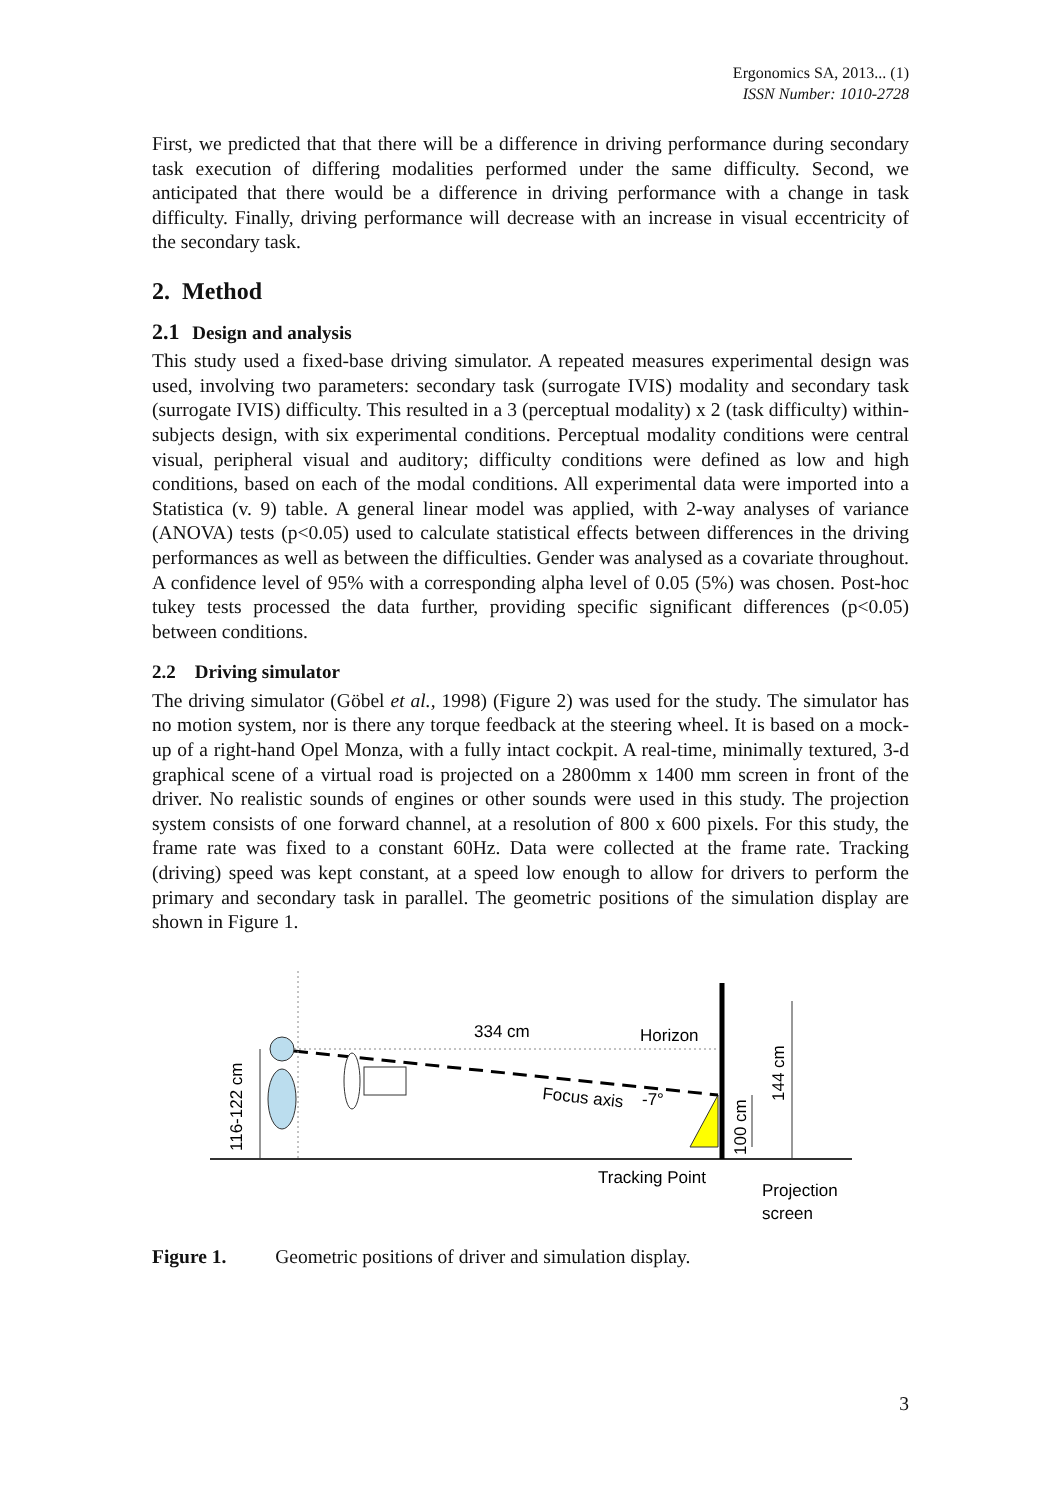Ergonomics SA, 2013... (1)
ISSN Number: 1010-2728
First, we predicted that that there will be a difference in driving performance during secondary task execution of differing modalities performed under the same difficulty. Second, we anticipated that there would be a difference in driving performance with a change in task difficulty. Finally, driving performance will decrease with an increase in visual eccentricity of the secondary task.
2. Method
2.1 Design and analysis
This study used a fixed-base driving simulator. A repeated measures experimental design was used, involving two parameters: secondary task (surrogate IVIS) modality and secondary task (surrogate IVIS) difficulty. This resulted in a 3 (perceptual modality) x 2 (task difficulty) within-subjects design, with six experimental conditions. Perceptual modality conditions were central visual, peripheral visual and auditory; difficulty conditions were defined as low and high conditions, based on each of the modal conditions. All experimental data were imported into a Statistica (v. 9) table. A general linear model was applied, with 2-way analyses of variance (ANOVA) tests (p<0.05) used to calculate statistical effects between differences in the driving performances as well as between the difficulties. Gender was analysed as a covariate throughout. A confidence level of 95% with a corresponding alpha level of 0.05 (5%) was chosen. Post-hoc tukey tests processed the data further, providing specific significant differences (p<0.05) between conditions.
2.2 Driving simulator
The driving simulator (Göbel et al., 1998) (Figure 2) was used for the study. The simulator has no motion system, nor is there any torque feedback at the steering wheel. It is based on a mock-up of a right-hand Opel Monza, with a fully intact cockpit. A real-time, minimally textured, 3-d graphical scene of a virtual road is projected on a 2800mm x 1400 mm screen in front of the driver. No realistic sounds of engines or other sounds were used in this study. The projection system consists of one forward channel, at a resolution of 800 x 600 pixels. For this study, the frame rate was fixed to a constant 60Hz. Data were collected at the frame rate. Tracking (driving) speed was kept constant, at a speed low enough to allow for drivers to perform the primary and secondary task in parallel. The geometric positions of the simulation display are shown in Figure 1.
334 cm
Horizon
Focus axis
-7°
Tracking Point
Projection
screen
116-122 cm
144 cm
100 cm
Figure 1. Geometric positions of driver and simulation display.
3